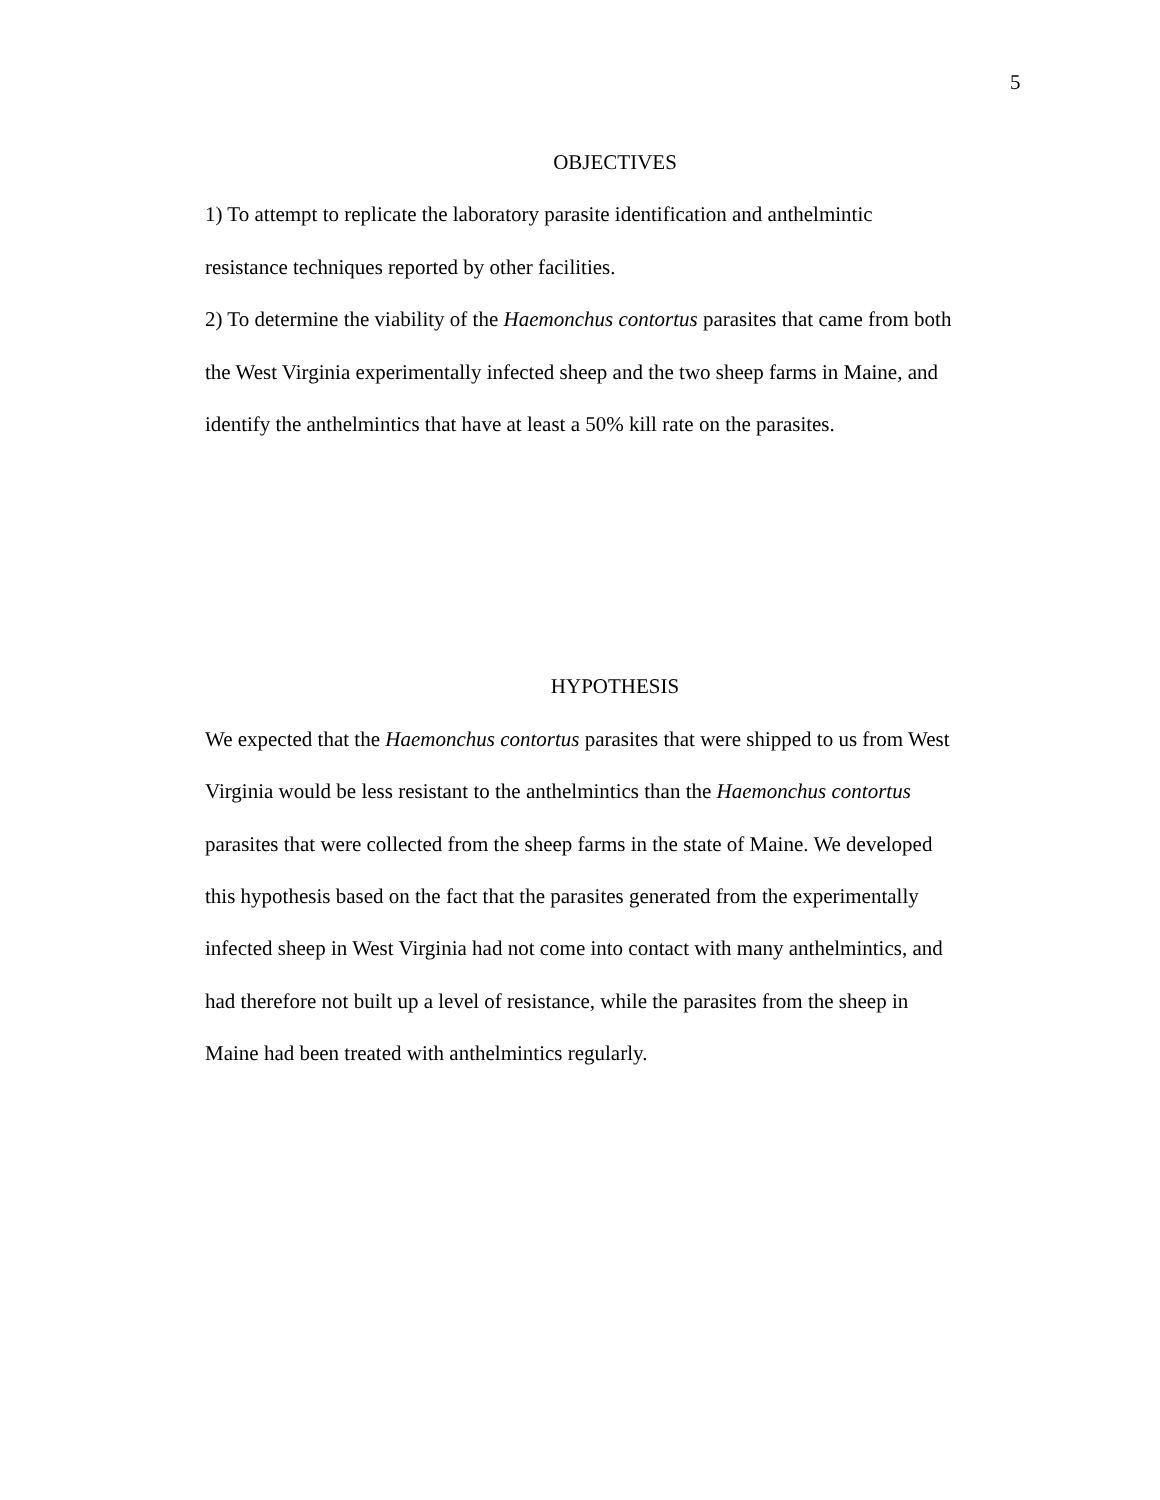5
OBJECTIVES
1) To attempt to replicate the laboratory parasite identification and anthelmintic
resistance techniques reported by other facilities.
2) To determine the viability of the Haemonchus contortus parasites that came from both
the West Virginia experimentally infected sheep and the two sheep farms in Maine, and
identify the anthelmintics that have at least a 50% kill rate on the parasites.
HYPOTHESIS
We expected that the Haemonchus contortus parasites that were shipped to us from West
Virginia would be less resistant to the anthelmintics than the Haemonchus contortus
parasites that were collected from the sheep farms in the state of Maine. We developed
this hypothesis based on the fact that the parasites generated from the experimentally
infected sheep in West Virginia had not come into contact with many anthelmintics, and
had therefore not built up a level of resistance, while the parasites from the sheep in
Maine had been treated with anthelmintics regularly.